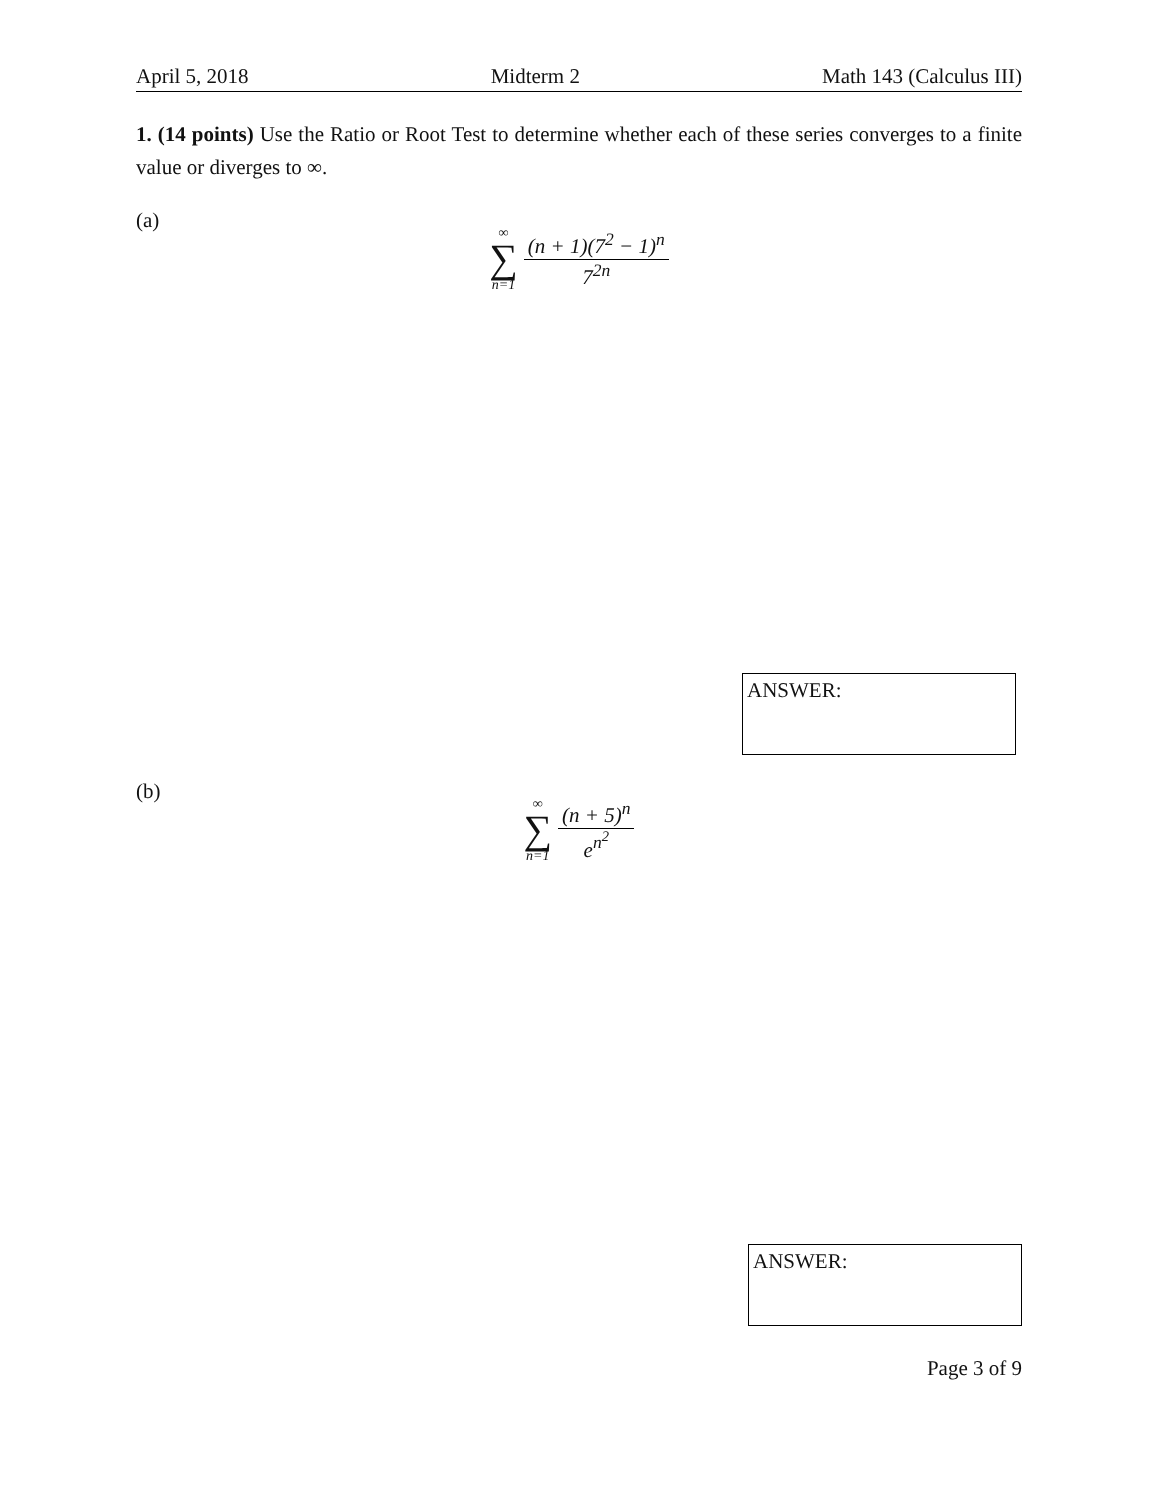April 5, 2018 Midterm 2 Math 143 (Calculus III)
1. (14 points) Use the Ratio or Root Test to determine whether each of these series converges to a finite value or diverges to ∞.
(a)
∞
∑
n=1
(n + 1)(7<sup>2</sup> − 1)<sup>n</sup>
7<sup>2n</sup>
ANSWER:
(b)
∞
∑
n=1
(n + 5)<sup>n</sup>
e<sup>n<sup>2</sup></sup>
ANSWER:
Page 3 of 9